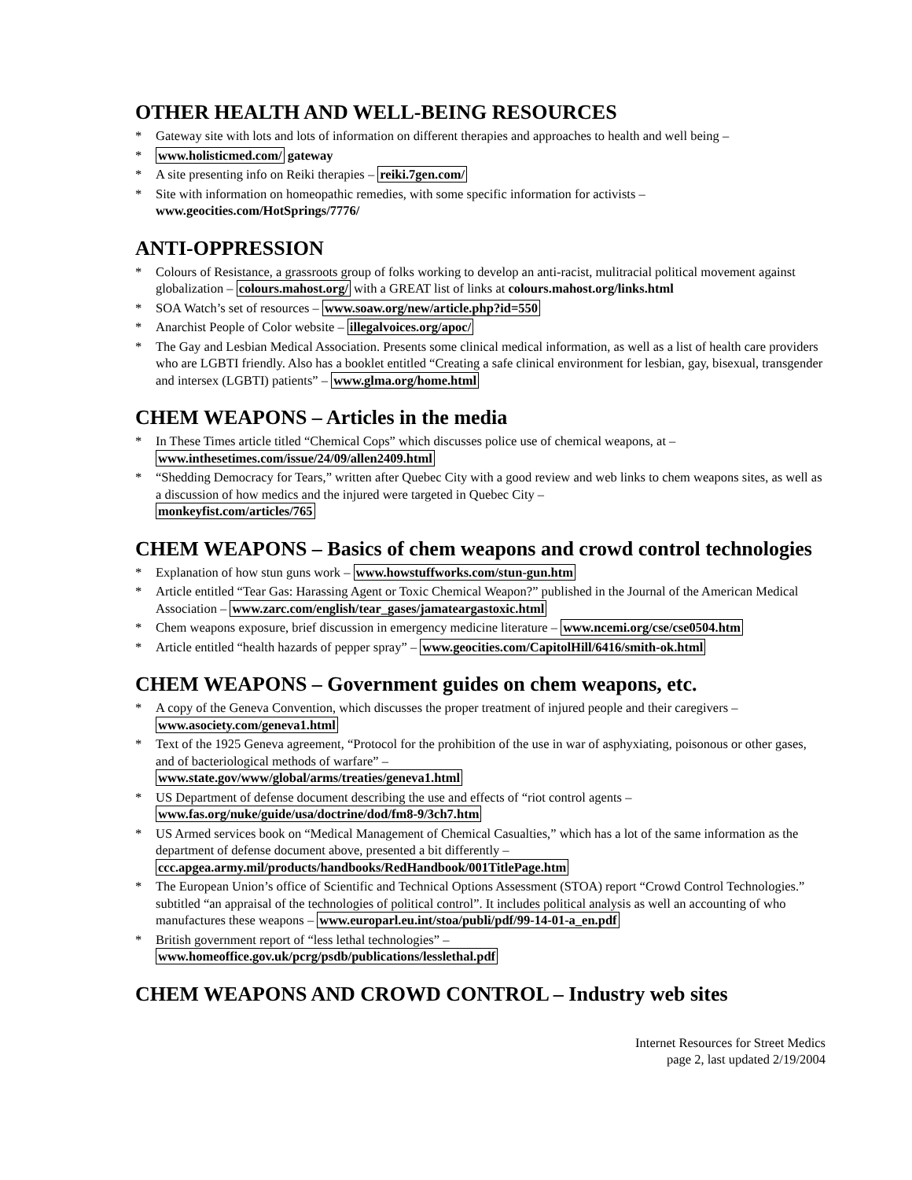OTHER HEALTH AND WELL-BEING RESOURCES
* Gateway site with lots and lots of information on different therapies and approaches to health and well being –
* www.holisticmed.com/ gateway
* A site presenting info on Reiki therapies – reiki.7gen.com/
* Site with information on homeopathic remedies, with some specific information for activists –
www.geocities.com/HotSprings/7776/
ANTI-OPPRESSION
* Colours of Resistance, a grassroots group of folks working to develop an anti-racist, mulitracial political movement against globalization – colours.mahost.org/ with a GREAT list of links at colours.mahost.org/links.html
* SOA Watch’s set of resources – www.soaw.org/new/article.php?id=550
* Anarchist People of Color website – illegalvoices.org/apoc/
* The Gay and Lesbian Medical Association. Presents some clinical medical information, as well as a list of health care providers who are LGBTI friendly. Also has a booklet entitled “Creating a safe clinical environment for lesbian, gay, bisexual, transgender and intersex (LGBTI) patients” – www.glma.org/home.html
CHEM WEAPONS – Articles in the media
* In These Times article titled “Chemical Cops” which discusses police use of chemical weapons, at –
www.inthesetimes.com/issue/24/09/allen2409.html
* “Shedding Democracy for Tears,” written after Quebec City with a good review and web links to chem weapons sites, as well as a discussion of how medics and the injured were targeted in Quebec City –
monkeyfist.com/articles/765
CHEM WEAPONS – Basics of chem weapons and crowd control technologies
* Explanation of how stun guns work – www.howstuffworks.com/stun-gun.htm
* Article entitled “Tear Gas: Harassing Agent or Toxic Chemical Weapon?” published in the Journal of the American Medical Association – www.zarc.com/english/tear_gases/jamateargastoxic.html
* Chem weapons exposure, brief discussion in emergency medicine literature – www.ncemi.org/cse/cse0504.htm
* Article entitled “health hazards of pepper spray” – www.geocities.com/CapitolHill/6416/smith-ok.html
CHEM WEAPONS – Government guides on chem weapons, etc.
* A copy of the Geneva Convention, which discusses the proper treatment of injured people and their caregivers –
www.asociety.com/geneva1.html
* Text of the 1925 Geneva agreement, “Protocol for the prohibition of the use in war of asphyxiating, poisonous or other gases, and of bacteriological methods of warfare” –
www.state.gov/www/global/arms/treaties/geneva1.html
* US Department of defense document describing the use and effects of “riot control agents –
www.fas.org/nuke/guide/usa/doctrine/dod/fm8-9/3ch7.htm
* US Armed services book on “Medical Management of Chemical Casualties,” which has a lot of the same information as the department of defense document above, presented a bit differently –
ccc.apgea.army.mil/products/handbooks/RedHandbook/001TitlePage.htm
* The European Union’s office of Scientific and Technical Options Assessment (STOA) report “Crowd Control Technologies.” subtitled “an appraisal of the technologies of political control”. It includes political analysis as well an accounting of who manufactures these weapons – www.europarl.eu.int/stoa/publi/pdf/99-14-01-a_en.pdf
* British government report of “less lethal technologies” –
www.homeoffice.gov.uk/pcrg/psdb/publications/lesslethal.pdf
CHEM WEAPONS AND CROWD CONTROL – Industry web sites
Internet Resources for Street Medics
page 2, last updated 2/19/2004